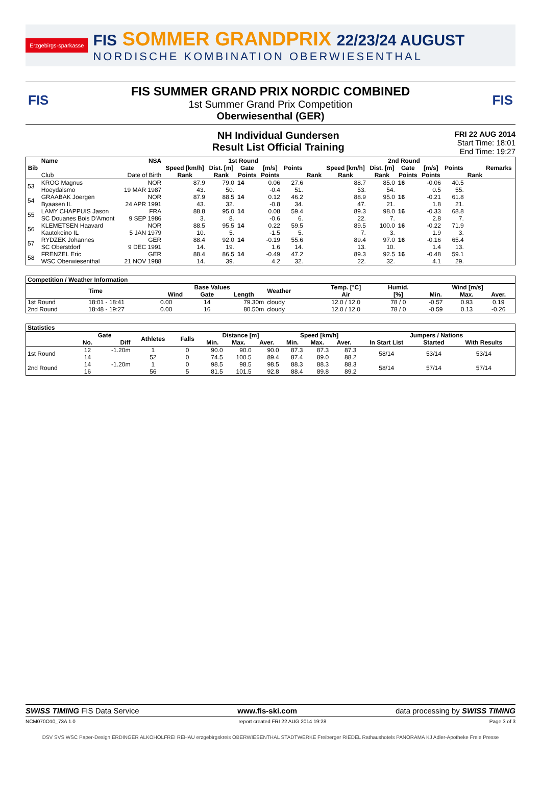Erzgebirgs-sparkasse
FIS SOMMER GRANDPRIX 22/23/24 AUGUST
NORDISCHE KOMBINATION OBERWIESENTHAL
FIS FIS
FIS SUMMER GRAND PRIX NORDIC COMBINED
1st Summer Grand Prix Competition
Oberwiesenthal (GER)
NH Individual Gundersen
Result List Official Training
FRI 22 AUG 2014
Start Time: 18:01
End Time: 19:27
| Bib | Name | NSA | 1st Round | | | | | | 2nd Round | | | | | | Remarks |
| --- | --- | --- | --- | --- | --- | --- | --- | --- | --- | --- | --- | --- | --- | --- | --- |
| | | | Speed [km/h] | Dist. [m] | Gate | [m/s] | Points | | Speed [km/h] | Dist. [m] | Gate | [m/s] | Points | | |
| | Club | Date of Birth | Rank | Rank | Points | Points | | Rank | Rank | Rank | Points | Points | | Rank | |
| 53 | KROG Magnus | NOR | 87.9 | 79.0 | 14 | 0.06 | 27.6 | | 88.7 | 85.0 | 16 | -0.06 | 40.5 | | |
| | Hoeydalsmo | 19 MAR 1987 | 43. | 50. | | -0.4 | 51. | | 53. | 54. | | 0.5 | 55. | | |
| 54 | GRAABAK Joergen | NOR | 87.9 | 88.5 | 14 | 0.12 | 46.2 | | 88.9 | 95.0 | 16 | -0.21 | 61.8 | | |
| | Byaasen IL | 24 APR 1991 | 43. | 32. | | -0.8 | 34. | | 47. | 21. | | 1.8 | 21. | | |
| 55 | LAMY CHAPPUIS Jason | FRA | 88.8 | 95.0 | 14 | 0.08 | 59.4 | | 89.3 | 98.0 | 16 | -0.33 | 68.8 | | |
| | SC Douanes Bois D'Amont | 9 SEP 1986 | 3. | 8. | | -0.6 | 6. | | 22. | 7. | | 2.8 | 7. | | |
| 56 | KLEMETSEN Haavard | NOR | 88.5 | 95.5 | 14 | 0.22 | 59.5 | | 89.5 | 100.0 | 16 | -0.22 | 71.9 | | |
| | Kautokeino IL | 5 JAN 1979 | 10. | 5. | | -1.5 | 5. | | 7. | 3. | | 1.9 | 3. | | |
| 57 | RYDZEK Johannes | GER | 88.4 | 92.0 | 14 | -0.19 | 55.6 | | 89.4 | 97.0 | 16 | -0.16 | 65.4 | | |
| | SC Oberstdorf | 9 DEC 1991 | 14. | 19. | | 1.6 | 14. | | 13. | 10. | | 1.4 | 13. | | |
| 58 | FRENZEL Eric | GER | 88.4 | 86.5 | 14 | -0.49 | 47.2 | | 89.3 | 92.5 | 16 | -0.48 | 59.1 | | |
| | WSC Oberwiesenthal | 21 NOV 1988 | 14. | 39. | | 4.2 | 32. | | 22. | 32. | | 4.1 | 29. | | |
| Competition / Weather Information | | | | | | | | | | |
| --- | --- | --- | --- | --- | --- | --- | --- | --- | --- | --- |
| | Time | Base Values | | | Weather | Temp. [°C] | Humid. | Wind [m/s] | | |
| | | Wind | Gate | Length | | Air | [%] | Min. | Max. | Aver. |
| 1st Round | 18:01 - 18:41 | 0.00 | 14 | 79.30m | cloudy | 12.0 / 12.0 | 78 / 0 | -0.57 | 0.93 | 0.19 |
| 2nd Round | 18:48 - 19:27 | 0.00 | 16 | 80.50m | cloudy | 12.0 / 12.0 | 78 / 0 | -0.59 | 0.13 | -0.26 |
| Statistics | | | | | | | | | | | | | |
| --- | --- | --- | --- | --- | --- | --- | --- | --- | --- | --- | --- | --- | --- |
| | Gate | | Athletes | Falls | Distance [m] | | | Speed [km/h] | | | Jumpers / Nations | | |
| | No. | Diff | | | Min. | Max. | Aver. | Min. | Max. | Aver. | In Start List | Started | With Results |
| 1st Round | 12 14 | -1.20m | 1 52 | 0 0 | 90.0 74.5 | 90.0 100.5 | 90.0 89.4 | 87.3 87.4 | 87.3 89.0 | 87.3 88.2 | 58/14 | 53/14 | 53/14 |
| 2nd Round | 14 16 | -1.20m | 1 56 | 0 5 | 98.5 81.5 | 98.5 101.5 | 98.5 92.8 | 88.3 88.4 | 88.3 89.8 | 88.3 89.2 | 58/14 | 57/14 | 57/14 |
SWISS TIMING FIS Data Service www.fis-ski.com data processing by SWISS TIMING
NCM070O10_73A 1.0 report created FRI 22 AUG 2014 19:28 Page 3 of 3
DSV SVS WSC Paper-Design ERDINGER ALKOHOLFREI REHAU erzgebirgskreis OBERWIESENTHAL STADTWERKE Freiberger RIEDEL Rathaushotels PANORAMA KJ Adler-Apotheke Freie Presse